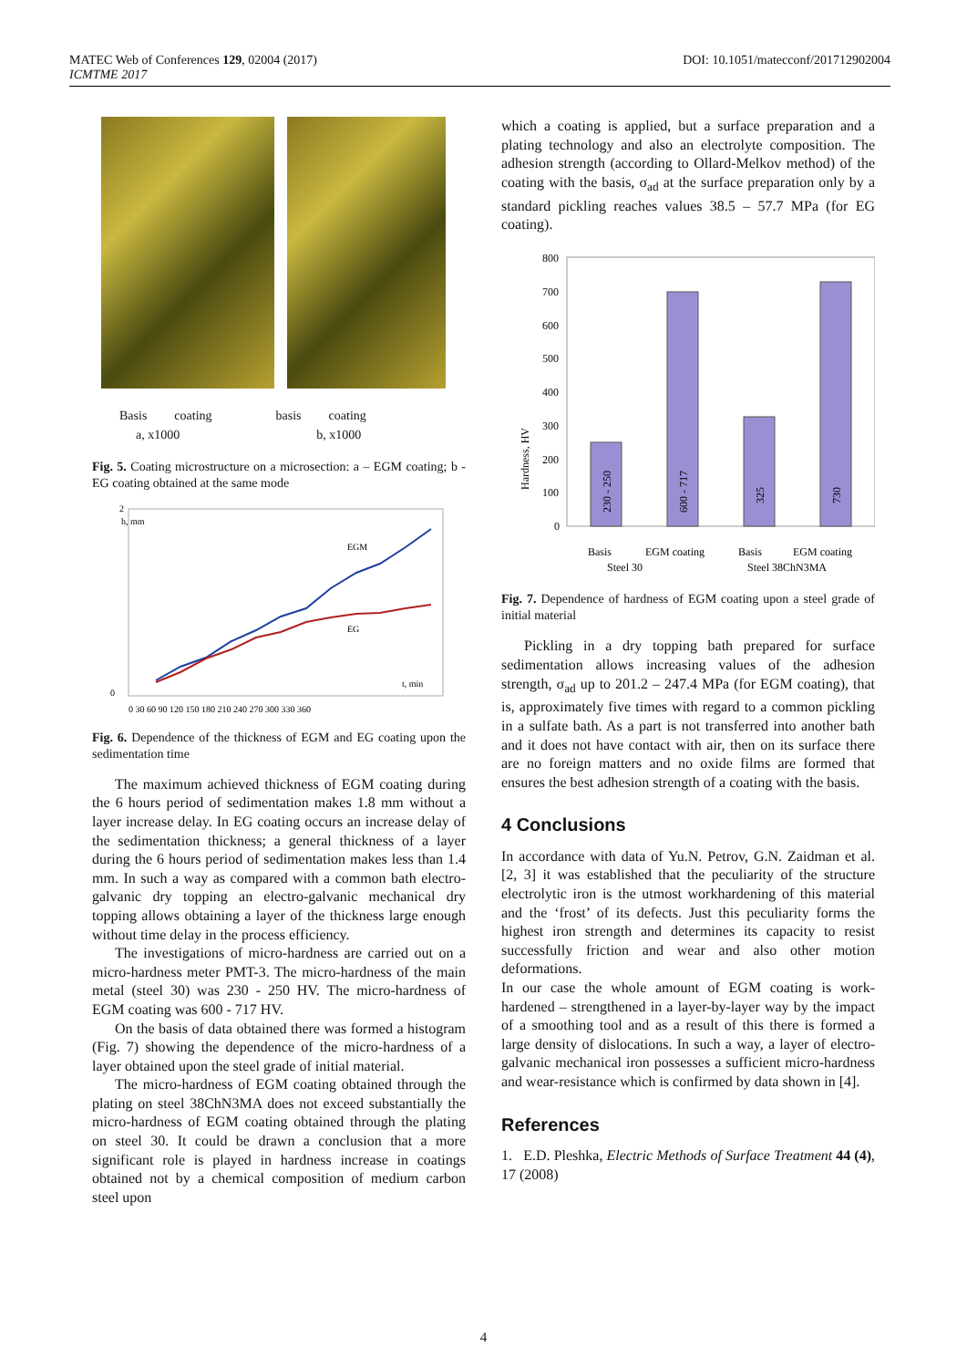MATEC Web of Conferences 129, 02004 (2017)
ICMTME 2017
DOI: 10.1051/matecconf/201712902004
Basis coating basis coating
a, x1000 b, x1000
Fig. 5. Coating microstructure on a microsection: a – EGM coating; b - EG coating obtained at the same mode
2
0
h, mm
EGM
EG
t, min
0 30 60 90 120 150 180 210 240 270 300 330 360
Fig. 6. Dependence of the thickness of EGM and EG coating upon the sedimentation time
The maximum achieved thickness of EGM coating during the 6 hours period of sedimentation makes 1.8 mm without a layer increase delay. In EG coating occurs an increase delay of the sedimentation thickness; a general thickness of a layer during the 6 hours period of sedimentation makes less than 1.4 mm. In such a way as compared with a common bath electro-galvanic dry topping an electro-galvanic mechanical dry topping allows obtaining a layer of the thickness large enough without time delay in the process efficiency.
The investigations of micro-hardness are carried out on a micro-hardness meter PMT-3. The micro-hardness of the main metal (steel 30) was 230 - 250 HV. The micro-hardness of EGM coating was 600 - 717 HV.
On the basis of data obtained there was formed a histogram (Fig. 7) showing the dependence of the micro-hardness of a layer obtained upon the steel grade of initial material.
The micro-hardness of EGM coating obtained through the plating on steel 38ChN3MA does not exceed substantially the micro-hardness of EGM coating obtained through the plating on steel 30. It could be drawn a conclusion that a more significant role is played in hardness increase in coatings obtained not by a chemical composition of medium carbon steel upon
which a coating is applied, but a surface preparation and a plating technology and also an electrolyte composition. The adhesion strength (according to Ollard-Melkov method) of the coating with the basis, σ<sub>ad</sub> at the surface preparation only by a standard pickling reaches values 38.5 – 57.7 MPa (for EG coating).
Hardness, HV
800
700
600
500
400
300
200
100
0
230 - 250
600 - 717
325
730
Basis
EGM coating
Basis
EGM coating
Steel 30
Steel 38ChN3MA
Fig. 7. Dependence of hardness of EGM coating upon a steel grade of initial material
Pickling in a dry topping bath prepared for surface sedimentation allows increasing values of the adhesion strength, σ<sub>ad</sub> up to 201.2 – 247.4 MPa (for EGM coating), that is, approximately five times with regard to a common pickling in a sulfate bath. As a part is not transferred into another bath and it does not have contact with air, then on its surface there are no foreign matters and no oxide films are formed that ensures the best adhesion strength of a coating with the basis.
4 Conclusions
In accordance with data of Yu.N. Petrov, G.N. Zaidman et al. [2, 3] it was established that the peculiarity of the structure electrolytic iron is the utmost workhardening of this material and the ‘frost’ of its defects. Just this peculiarity forms the highest iron strength and determines its capacity to resist successfully friction and wear and also other motion deformations.
In our case the whole amount of EGM coating is work-hardened – strengthened in a layer-by-layer way by the impact of a smoothing tool and as a result of this there is formed a large density of dislocations. In such a way, a layer of electro-galvanic mechanical iron possesses a sufficient micro-hardness and wear-resistance which is confirmed by data shown in [4].
References
1. E.D. Pleshka, Electric Methods of Surface Treatment 44 (4), 17 (2008)
4